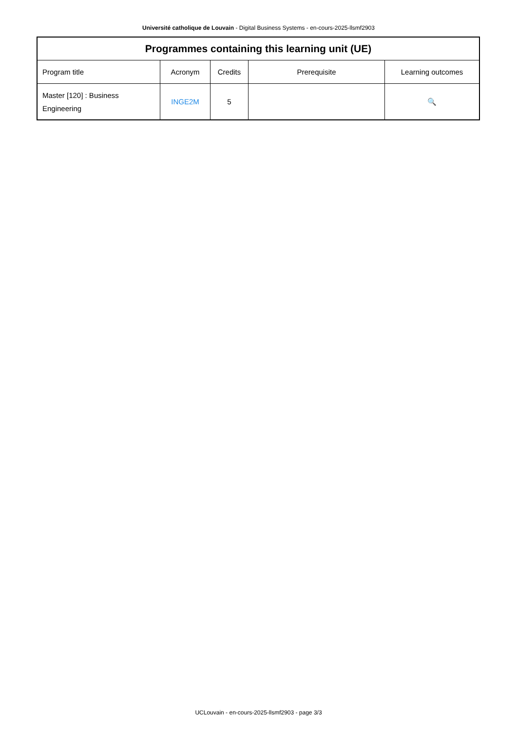Université catholique de Louvain - Digital Business Systems - en-cours-2025-llsmf2903
| Programmes containing this learning unit (UE) | | | | |
| --- | --- | --- | --- | --- |
| Program title | Acronym | Credits | Prerequisite | Learning outcomes |
| Master [120] : Business Engineering | INGE2M | 5 | | 🔍 |
UCLouvain - en-cours-2025-llsmf2903 - page 3/3